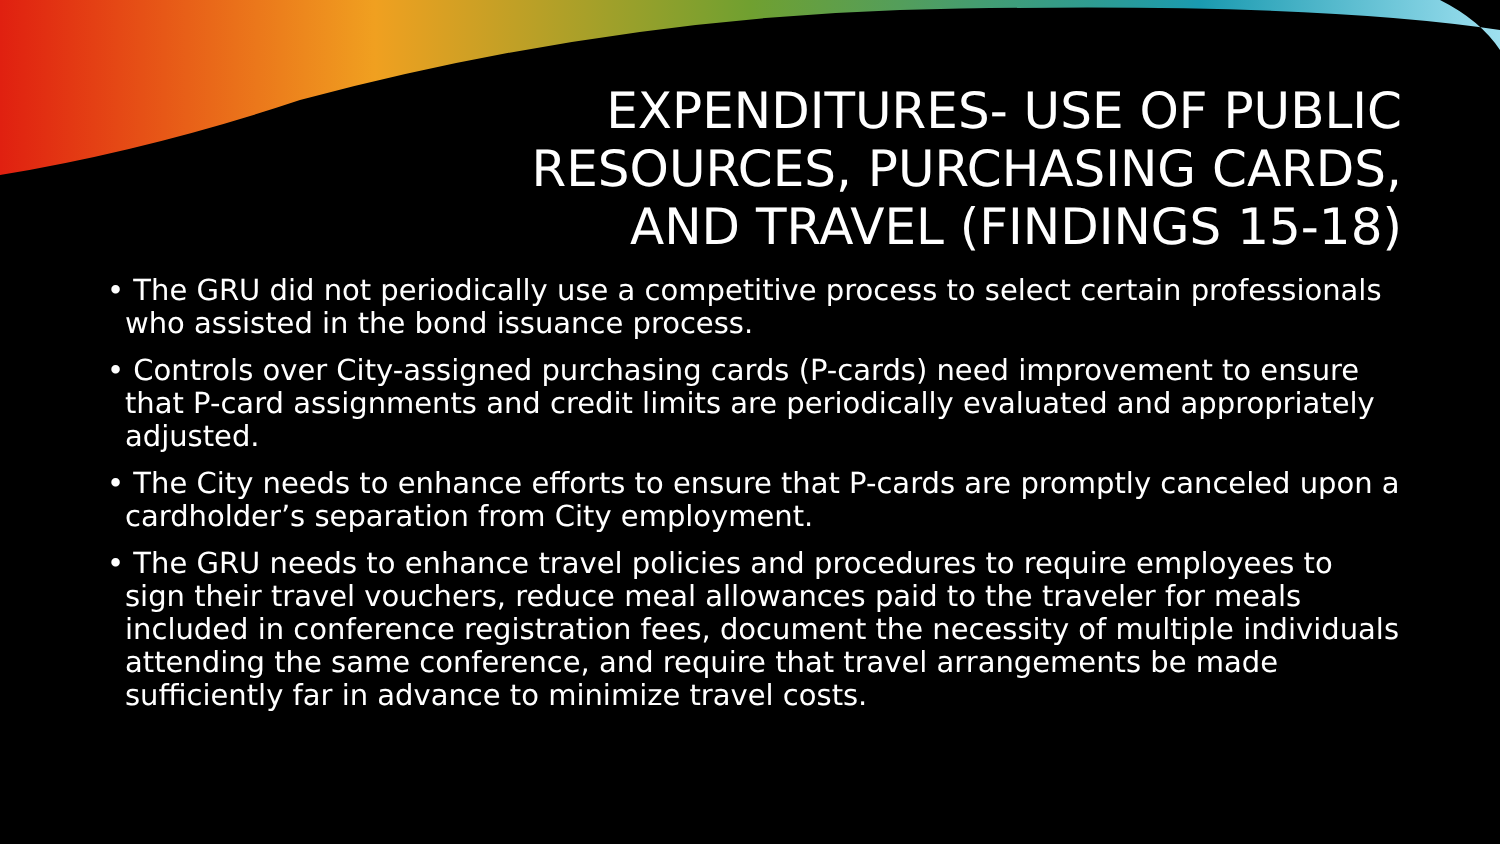EXPENDITURES- USE OF PUBLIC
RESOURCES, PURCHASING CARDS,
AND TRAVEL (FINDINGS 15-18)
• The GRU did not periodically use a competitive process to select certain professionals who assisted in the bond issuance process.
• Controls over City-assigned purchasing cards (P-cards) need improvement to ensure that P-card assignments and credit limits are periodically evaluated and appropriately adjusted.
• The City needs to enhance efforts to ensure that P-cards are promptly canceled upon a cardholder’s separation from City employment.
• The GRU needs to enhance travel policies and procedures to require employees to sign their travel vouchers, reduce meal allowances paid to the traveler for meals included in conference registration fees, document the necessity of multiple individuals attending the same conference, and require that travel arrangements be made sufficiently far in advance to minimize travel costs.